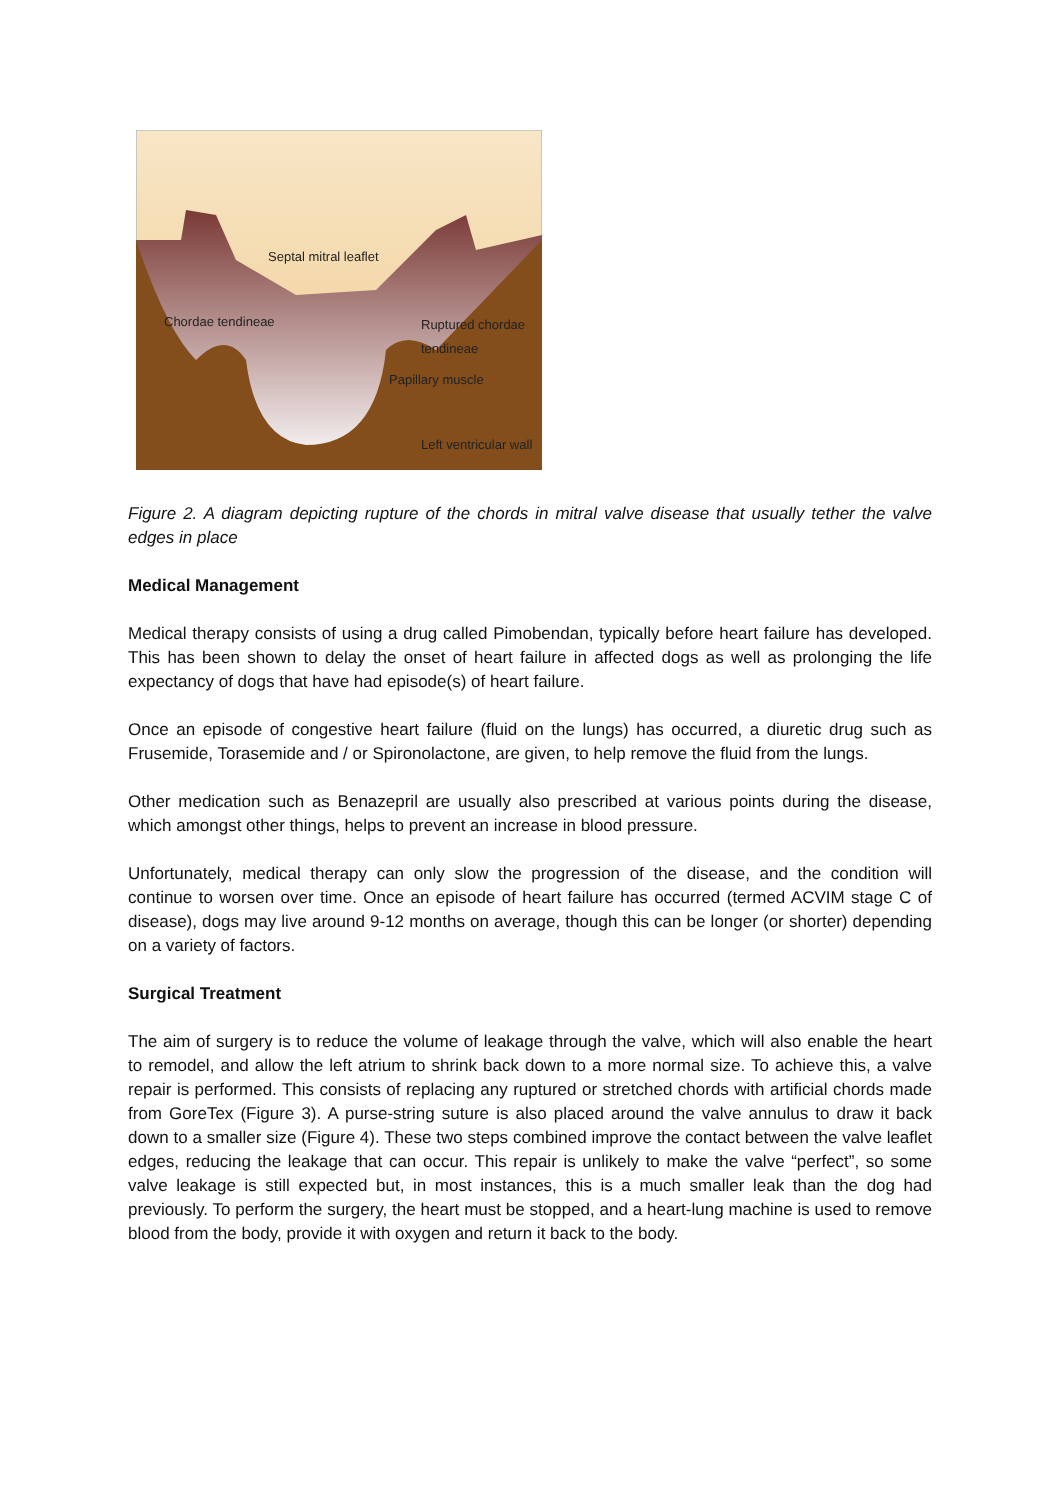Septal mitral leaflet
Chordae tendineae
Ruptured chordae
tendineae
Papillary muscle
Left ventricular wall
Figure 2. A diagram depicting rupture of the chords in mitral valve disease that usually tether the valve edges in place
Medical Management
Medical therapy consists of using a drug called Pimobendan, typically before heart failure has developed. This has been shown to delay the onset of heart failure in affected dogs as well as prolonging the life expectancy of dogs that have had episode(s) of heart failure.
Once an episode of congestive heart failure (fluid on the lungs) has occurred, a diuretic drug such as Frusemide, Torasemide and / or Spironolactone, are given, to help remove the fluid from the lungs.
Other medication such as Benazepril are usually also prescribed at various points during the disease, which amongst other things, helps to prevent an increase in blood pressure.
Unfortunately, medical therapy can only slow the progression of the disease, and the condition will continue to worsen over time. Once an episode of heart failure has occurred (termed ACVIM stage C of disease), dogs may live around 9-12 months on average, though this can be longer (or shorter) depending on a variety of factors.
Surgical Treatment
The aim of surgery is to reduce the volume of leakage through the valve, which will also enable the heart to remodel, and allow the left atrium to shrink back down to a more normal size. To achieve this, a valve repair is performed. This consists of replacing any ruptured or stretched chords with artificial chords made from GoreTex (Figure 3). A purse-string suture is also placed around the valve annulus to draw it back down to a smaller size (Figure 4). These two steps combined improve the contact between the valve leaflet edges, reducing the leakage that can occur. This repair is unlikely to make the valve “perfect”, so some valve leakage is still expected but, in most instances, this is a much smaller leak than the dog had previously. To perform the surgery, the heart must be stopped, and a heart-lung machine is used to remove blood from the body, provide it with oxygen and return it back to the body.